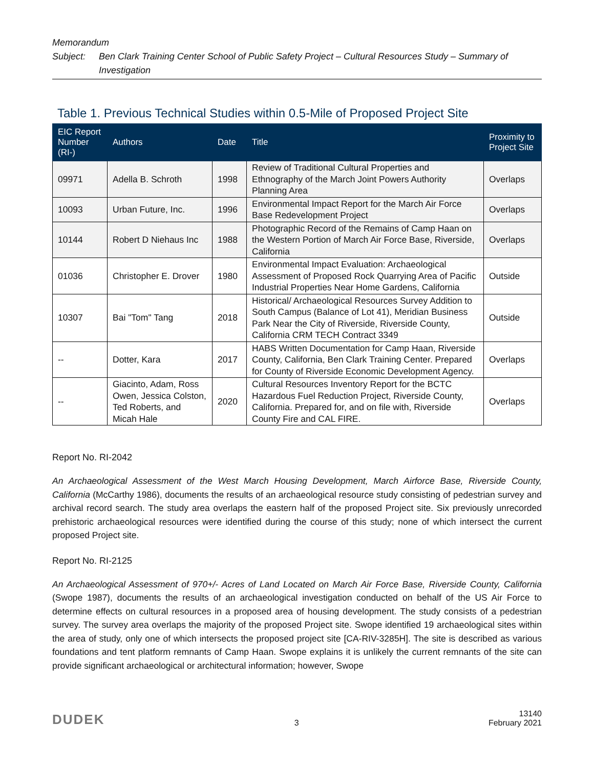Memorandum
Subject: Ben Clark Training Center School of Public Safety Project – Cultural Resources Study – Summary of Investigation
Table 1. Previous Technical Studies within 0.5-Mile of Proposed Project Site
| EIC Report Number (RI-) | Authors | Date | Title | Proximity to Project Site |
| --- | --- | --- | --- | --- |
| 09971 | Adella B. Schroth | 1998 | Review of Traditional Cultural Properties and Ethnography of the March Joint Powers Authority Planning Area | Overlaps |
| 10093 | Urban Future, Inc. | 1996 | Environmental Impact Report for the March Air Force Base Redevelopment Project | Overlaps |
| 10144 | Robert D Niehaus Inc | 1988 | Photographic Record of the Remains of Camp Haan on the Western Portion of March Air Force Base, Riverside, California | Overlaps |
| 01036 | Christopher E. Drover | 1980 | Environmental Impact Evaluation: Archaeological Assessment of Proposed Rock Quarrying Area of Pacific Industrial Properties Near Home Gardens, California | Outside |
| 10307 | Bai "Tom" Tang | 2018 | Historical/ Archaeological Resources Survey Addition to South Campus (Balance of Lot 41), Meridian Business Park Near the City of Riverside, Riverside County, California CRM TECH Contract 3349 | Outside |
| -- | Dotter, Kara | 2017 | HABS Written Documentation for Camp Haan, Riverside County, California, Ben Clark Training Center. Prepared for County of Riverside Economic Development Agency. | Overlaps |
| -- | Giacinto, Adam, Ross Owen, Jessica Colston, Ted Roberts, and Micah Hale | 2020 | Cultural Resources Inventory Report for the BCTC Hazardous Fuel Reduction Project, Riverside County, California. Prepared for, and on file with, Riverside County Fire and CAL FIRE. | Overlaps |
Report No. RI-2042
An Archaeological Assessment of the West March Housing Development, March Airforce Base, Riverside County, California (McCarthy 1986), documents the results of an archaeological resource study consisting of pedestrian survey and archival record search. The study area overlaps the eastern half of the proposed Project site. Six previously unrecorded prehistoric archaeological resources were identified during the course of this study; none of which intersect the current proposed Project site.
Report No. RI-2125
An Archaeological Assessment of 970+/- Acres of Land Located on March Air Force Base, Riverside County, California (Swope 1987), documents the results of an archaeological investigation conducted on behalf of the US Air Force to determine effects on cultural resources in a proposed area of housing development. The study consists of a pedestrian survey. The survey area overlaps the majority of the proposed Project site. Swope identified 19 archaeological sites within the area of study, only one of which intersects the proposed project site [CA-RIV-3285H]. The site is described as various foundations and tent platform remnants of Camp Haan. Swope explains it is unlikely the current remnants of the site can provide significant archaeological or architectural information; however, Swope
DUDEK 3 13140
February 2021